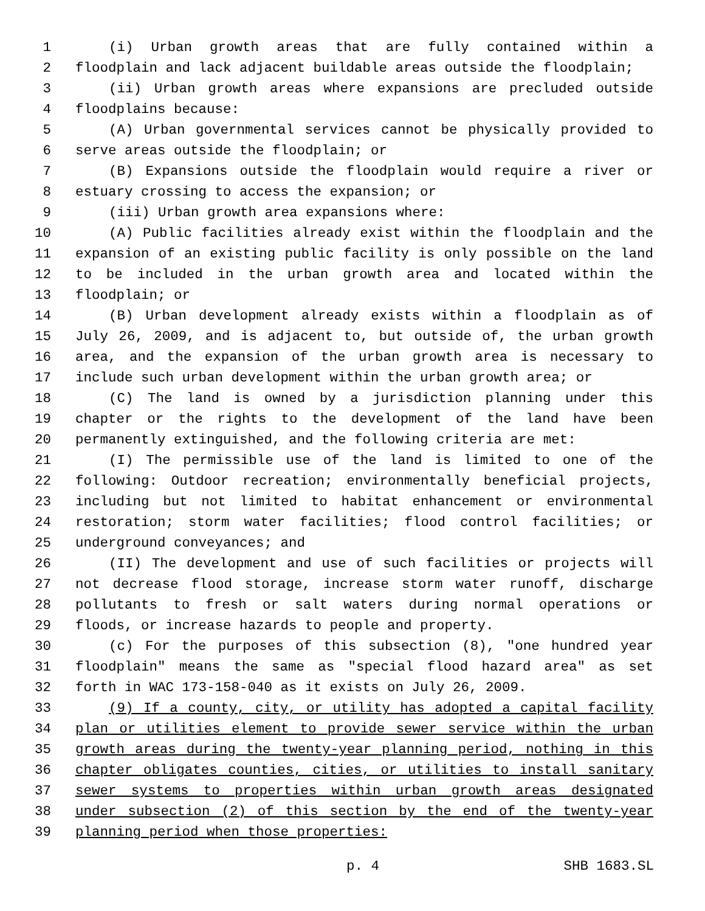1 (i) Urban growth areas that are fully contained within a
2 floodplain and lack adjacent buildable areas outside the floodplain;
3 (ii) Urban growth areas where expansions are precluded outside
4 floodplains because:
5 (A) Urban governmental services cannot be physically provided to
6 serve areas outside the floodplain; or
7 (B) Expansions outside the floodplain would require a river or
8 estuary crossing to access the expansion; or
9 (iii) Urban growth area expansions where:
10 (A) Public facilities already exist within the floodplain and the
11 expansion of an existing public facility is only possible on the land
12 to be included in the urban growth area and located within the
13 floodplain; or
14 (B) Urban development already exists within a floodplain as of
15 July 26, 2009, and is adjacent to, but outside of, the urban growth
16 area, and the expansion of the urban growth area is necessary to
17 include such urban development within the urban growth area; or
18 (C) The land is owned by a jurisdiction planning under this
19 chapter or the rights to the development of the land have been
20 permanently extinguished, and the following criteria are met:
21 (I) The permissible use of the land is limited to one of the
22 following: Outdoor recreation; environmentally beneficial projects,
23 including but not limited to habitat enhancement or environmental
24 restoration; storm water facilities; flood control facilities; or
25 underground conveyances; and
26 (II) The development and use of such facilities or projects will
27 not decrease flood storage, increase storm water runoff, discharge
28 pollutants to fresh or salt waters during normal operations or
29 floods, or increase hazards to people and property.
30 (c) For the purposes of this subsection (8), "one hundred year
31 floodplain" means the same as "special flood hazard area" as set
32 forth in WAC 173-158-040 as it exists on July 26, 2009.
33 (9) If a county, city, or utility has adopted a capital facility
34 plan or utilities element to provide sewer service within the urban
35 growth areas during the twenty-year planning period, nothing in this
36 chapter obligates counties, cities, or utilities to install sanitary
37 sewer systems to properties within urban growth areas designated
38 under subsection (2) of this section by the end of the twenty-year
39 planning period when those properties:
p. 4 SHB 1683.SL